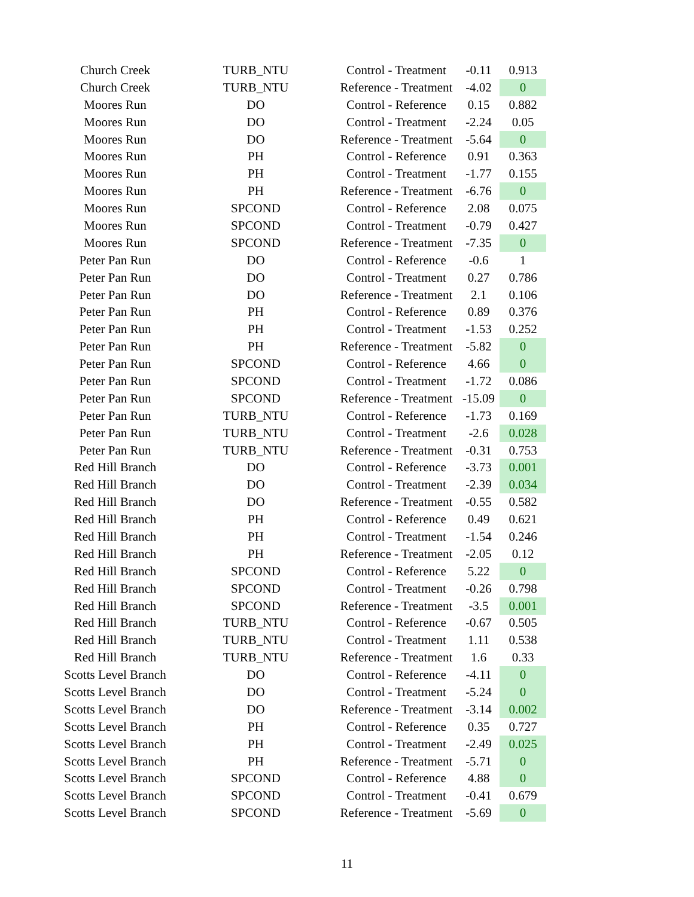| Church Creek | TURB_NTU | Control - Treatment | -0.11 | 0.913 |
| Church Creek | TURB_NTU | Reference - Treatment | -4.02 | 0 |
| Moores Run | DO | Control - Reference | 0.15 | 0.882 |
| Moores Run | DO | Control - Treatment | -2.24 | 0.05 |
| Moores Run | DO | Reference - Treatment | -5.64 | 0 |
| Moores Run | PH | Control - Reference | 0.91 | 0.363 |
| Moores Run | PH | Control - Treatment | -1.77 | 0.155 |
| Moores Run | PH | Reference - Treatment | -6.76 | 0 |
| Moores Run | SPCOND | Control - Reference | 2.08 | 0.075 |
| Moores Run | SPCOND | Control - Treatment | -0.79 | 0.427 |
| Moores Run | SPCOND | Reference - Treatment | -7.35 | 0 |
| Peter Pan Run | DO | Control - Reference | -0.6 | 1 |
| Peter Pan Run | DO | Control - Treatment | 0.27 | 0.786 |
| Peter Pan Run | DO | Reference - Treatment | 2.1 | 0.106 |
| Peter Pan Run | PH | Control - Reference | 0.89 | 0.376 |
| Peter Pan Run | PH | Control - Treatment | -1.53 | 0.252 |
| Peter Pan Run | PH | Reference - Treatment | -5.82 | 0 |
| Peter Pan Run | SPCOND | Control - Reference | 4.66 | 0 |
| Peter Pan Run | SPCOND | Control - Treatment | -1.72 | 0.086 |
| Peter Pan Run | SPCOND | Reference - Treatment | -15.09 | 0 |
| Peter Pan Run | TURB_NTU | Control - Reference | -1.73 | 0.169 |
| Peter Pan Run | TURB_NTU | Control - Treatment | -2.6 | 0.028 |
| Peter Pan Run | TURB_NTU | Reference - Treatment | -0.31 | 0.753 |
| Red Hill Branch | DO | Control - Reference | -3.73 | 0.001 |
| Red Hill Branch | DO | Control - Treatment | -2.39 | 0.034 |
| Red Hill Branch | DO | Reference - Treatment | -0.55 | 0.582 |
| Red Hill Branch | PH | Control - Reference | 0.49 | 0.621 |
| Red Hill Branch | PH | Control - Treatment | -1.54 | 0.246 |
| Red Hill Branch | PH | Reference - Treatment | -2.05 | 0.12 |
| Red Hill Branch | SPCOND | Control - Reference | 5.22 | 0 |
| Red Hill Branch | SPCOND | Control - Treatment | -0.26 | 0.798 |
| Red Hill Branch | SPCOND | Reference - Treatment | -3.5 | 0.001 |
| Red Hill Branch | TURB_NTU | Control - Reference | -0.67 | 0.505 |
| Red Hill Branch | TURB_NTU | Control - Treatment | 1.11 | 0.538 |
| Red Hill Branch | TURB_NTU | Reference - Treatment | 1.6 | 0.33 |
| Scotts Level Branch | DO | Control - Reference | -4.11 | 0 |
| Scotts Level Branch | DO | Control - Treatment | -5.24 | 0 |
| Scotts Level Branch | DO | Reference - Treatment | -3.14 | 0.002 |
| Scotts Level Branch | PH | Control - Reference | 0.35 | 0.727 |
| Scotts Level Branch | PH | Control - Treatment | -2.49 | 0.025 |
| Scotts Level Branch | PH | Reference - Treatment | -5.71 | 0 |
| Scotts Level Branch | SPCOND | Control - Reference | 4.88 | 0 |
| Scotts Level Branch | SPCOND | Control - Treatment | -0.41 | 0.679 |
| Scotts Level Branch | SPCOND | Reference - Treatment | -5.69 | 0 |
11